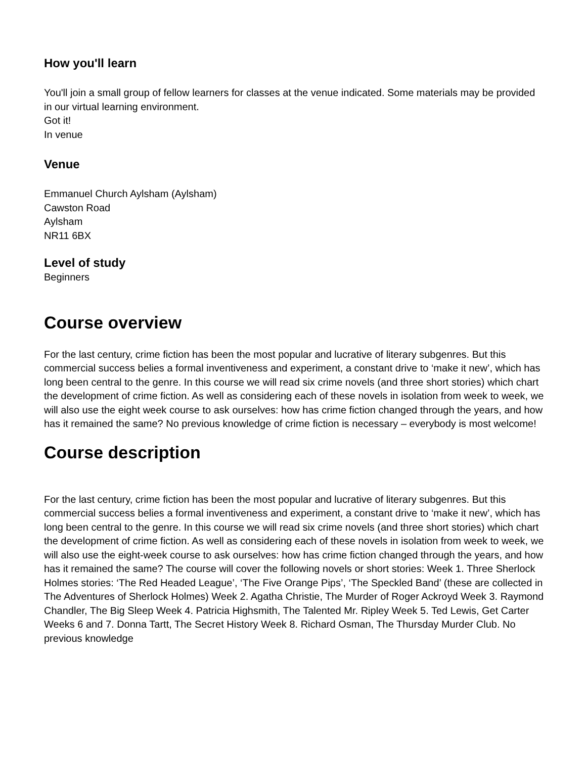How you'll learn
You'll join a small group of fellow learners for classes at the venue indicated. Some materials may be provided in our virtual learning environment.
Got it!
In venue
Venue
Emmanuel Church Aylsham (Aylsham)
Cawston Road
Aylsham
NR11 6BX
Level of study
Beginners
Course overview
For the last century, crime fiction has been the most popular and lucrative of literary subgenres. But this commercial success belies a formal inventiveness and experiment, a constant drive to ‘make it new’, which has long been central to the genre. In this course we will read six crime novels (and three short stories) which chart the development of crime fiction. As well as considering each of these novels in isolation from week to week, we will also use the eight week course to ask ourselves: how has crime fiction changed through the years, and how has it remained the same? No previous knowledge of crime fiction is necessary – everybody is most welcome!
Course description
For the last century, crime fiction has been the most popular and lucrative of literary subgenres. But this commercial success belies a formal inventiveness and experiment, a constant drive to ‘make it new’, which has long been central to the genre. In this course we will read six crime novels (and three short stories) which chart the development of crime fiction. As well as considering each of these novels in isolation from week to week, we will also use the eight-week course to ask ourselves: how has crime fiction changed through the years, and how has it remained the same? The course will cover the following novels or short stories: Week 1. Three Sherlock Holmes stories: ‘The Red Headed League’, ‘The Five Orange Pips’, ‘The Speckled Band’ (these are collected in The Adventures of Sherlock Holmes) Week 2. Agatha Christie, The Murder of Roger Ackroyd Week 3. Raymond Chandler, The Big Sleep Week 4. Patricia Highsmith, The Talented Mr. Ripley Week 5. Ted Lewis, Get Carter Weeks 6 and 7. Donna Tartt, The Secret History Week 8. Richard Osman, The Thursday Murder Club. No previous knowledge